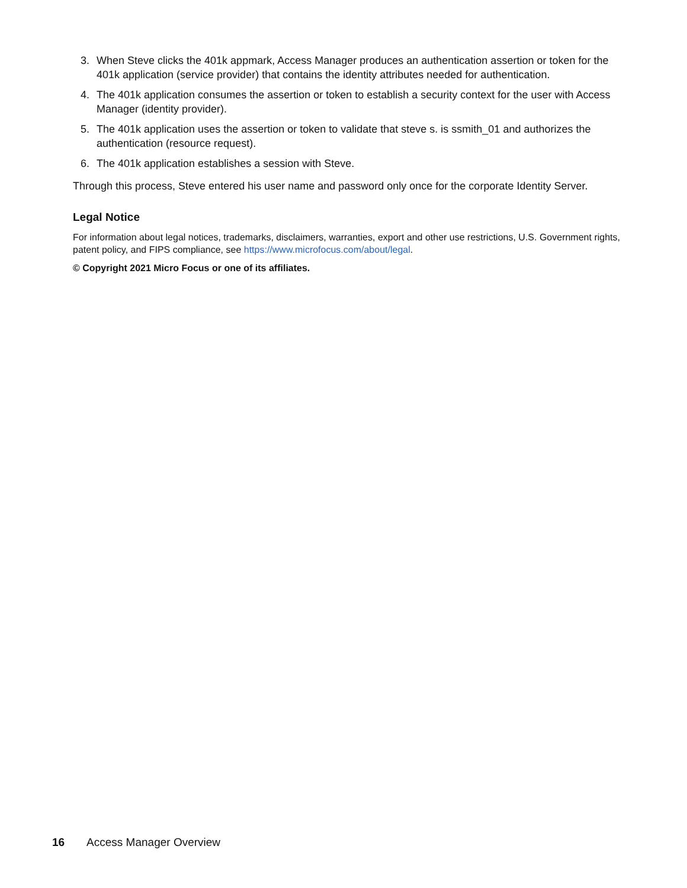3. When Steve clicks the 401k appmark, Access Manager produces an authentication assertion or token for the 401k application (service provider) that contains the identity attributes needed for authentication.
4. The 401k application consumes the assertion or token to establish a security context for the user with Access Manager (identity provider).
5. The 401k application uses the assertion or token to validate that steve s. is ssmith_01 and authorizes the authentication (resource request).
6. The 401k application establishes a session with Steve.
Through this process, Steve entered his user name and password only once for the corporate Identity Server.
Legal Notice
For information about legal notices, trademarks, disclaimers, warranties, export and other use restrictions, U.S. Government rights, patent policy, and FIPS compliance, see https://www.microfocus.com/about/legal.
© Copyright 2021 Micro Focus or one of its affiliates.
16 Access Manager Overview